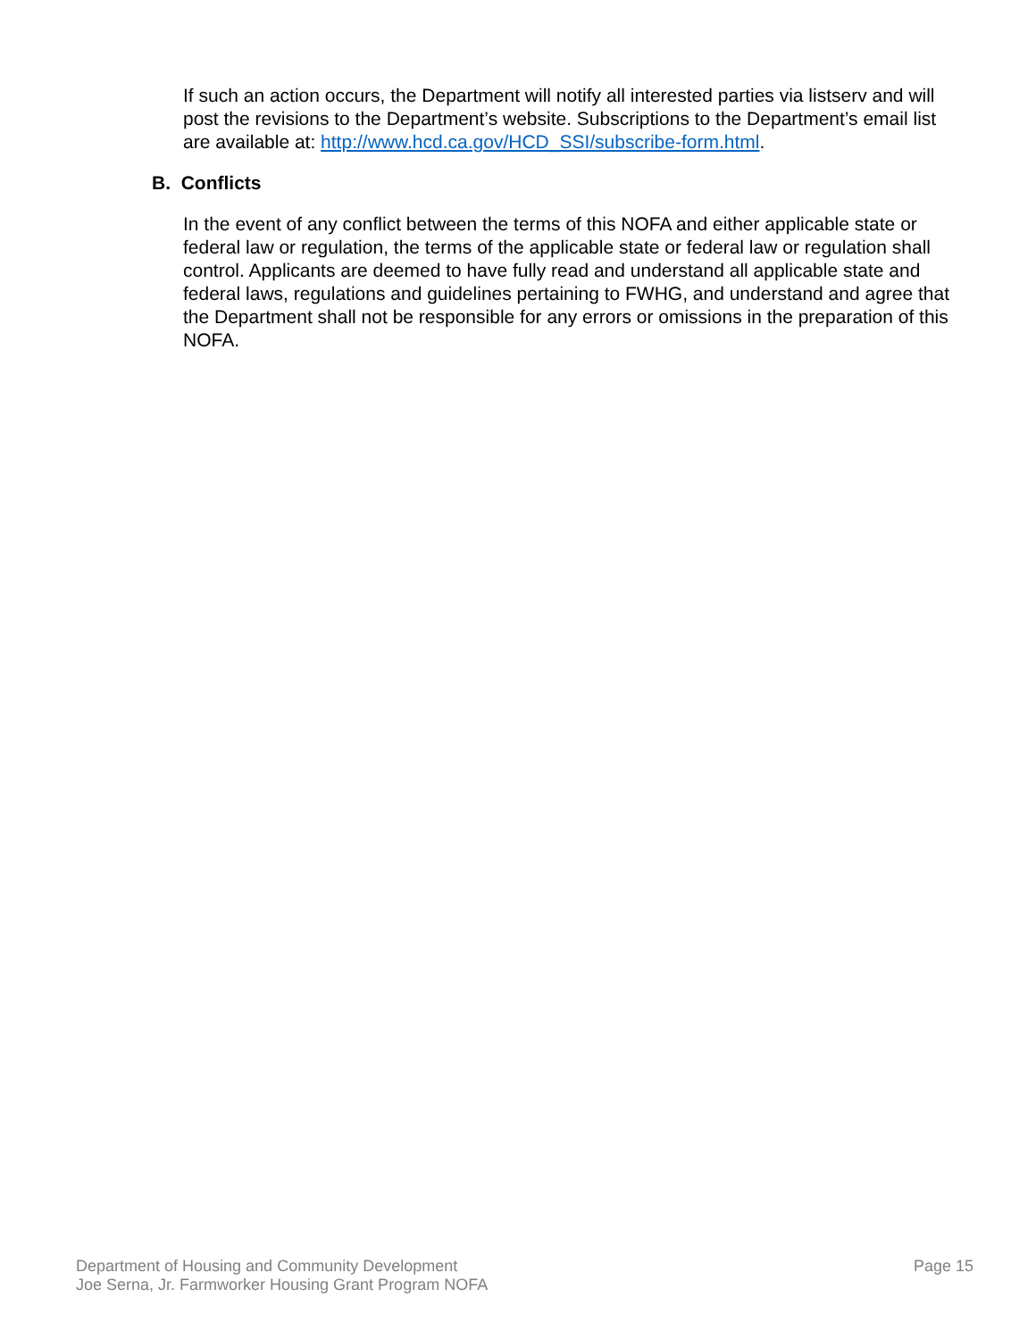If such an action occurs, the Department will notify all interested parties via listserv and will post the revisions to the Department’s website. Subscriptions to the Department’s email list are available at: http://www.hcd.ca.gov/HCD_SSI/subscribe-form.html.
B. Conflicts
In the event of any conflict between the terms of this NOFA and either applicable state or federal law or regulation, the terms of the applicable state or federal law or regulation shall control. Applicants are deemed to have fully read and understand all applicable state and federal laws, regulations and guidelines pertaining to FWHG, and understand and agree that the Department shall not be responsible for any errors or omissions in the preparation of this NOFA.
Department of Housing and Community Development
Joe Serna, Jr. Farmworker Housing Grant Program NOFA
Page 15